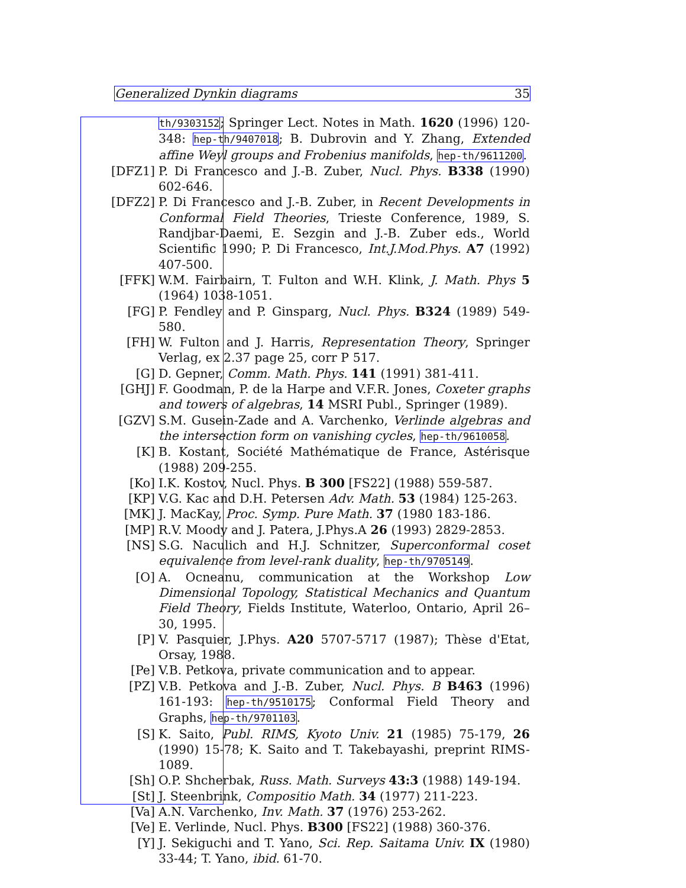Generalized Dynkin diagrams 35
th/9303152; Springer Lect. Notes in Math. 1620 (1996) 120-348: hep-th/9407018; B. Dubrovin and Y. Zhang, Extended affine Weyl groups and Frobenius manifolds, hep-th/9611200.
[DFZ1] P. Di Francesco and J.-B. Zuber, Nucl. Phys. B338 (1990) 602-646.
[DFZ2] P. Di Francesco and J.-B. Zuber, in Recent Developments in Conformal Field Theories, Trieste Conference, 1989, S. Randjbar-Daemi, E. Sezgin and J.-B. Zuber eds., World Scientific 1990; P. Di Francesco, Int.J.Mod.Phys. A7 (1992) 407-500.
[FFK] W.M. Fairbairn, T. Fulton and W.H. Klink, J. Math. Phys 5 (1964) 1038-1051.
[FG] P. Fendley and P. Ginsparg, Nucl. Phys. B324 (1989) 549-580.
[FH] W. Fulton and J. Harris, Representation Theory, Springer Verlag, ex 2.37 page 25, corr P 517.
[G] D. Gepner, Comm. Math. Phys. 141 (1991) 381-411.
[GHJ] F. Goodman, P. de la Harpe and V.F.R. Jones, Coxeter graphs and towers of algebras, 14 MSRI Publ., Springer (1989).
[GZV] S.M. Gusein-Zade and A. Varchenko, Verlinde algebras and the intersection form on vanishing cycles, hep-th/9610058.
[K] B. Kostant, Société Mathématique de France, Astérisque (1988) 209-255.
[Ko] I.K. Kostov, Nucl. Phys. B 300 [FS22] (1988) 559-587.
[KP] V.G. Kac and D.H. Petersen Adv. Math. 53 (1984) 125-263.
[MK] J. MacKay, Proc. Symp. Pure Math. 37 (1980 183-186.
[MP] R.V. Moody and J. Patera, J.Phys.A 26 (1993) 2829-2853.
[NS] S.G. Naculich and H.J. Schnitzer, Superconformal coset equivalence from level-rank duality, hep-th/9705149.
[O] A. Ocneanu, communication at the Workshop Low Dimensional Topology, Statistical Mechanics and Quantum Field Theory, Fields Institute, Waterloo, Ontario, April 26–30, 1995.
[P] V. Pasquier, J.Phys. A20 5707-5717 (1987); Thèse d'Etat, Orsay, 1988.
[Pe] V.B. Petkova, private communication and to appear.
[PZ] V.B. Petkova and J.-B. Zuber, Nucl. Phys. B B463 (1996) 161-193: hep-th/9510175; Conformal Field Theory and Graphs, hep-th/9701103.
[S] K. Saito, Publ. RIMS, Kyoto Univ. 21 (1985) 75-179, 26 (1990) 15-78; K. Saito and T. Takebayashi, preprint RIMS-1089.
[Sh] O.P. Shcherbak, Russ. Math. Surveys 43:3 (1988) 149-194.
[St] J. Steenbrink, Compositio Math. 34 (1977) 211-223.
[Va] A.N. Varchenko, Inv. Math. 37 (1976) 253-262.
[Ve] E. Verlinde, Nucl. Phys. B300 [FS22] (1988) 360-376.
[Y] J. Sekiguchi and T. Yano, Sci. Rep. Saitama Univ. IX (1980) 33-44; T. Yano, ibid. 61-70.